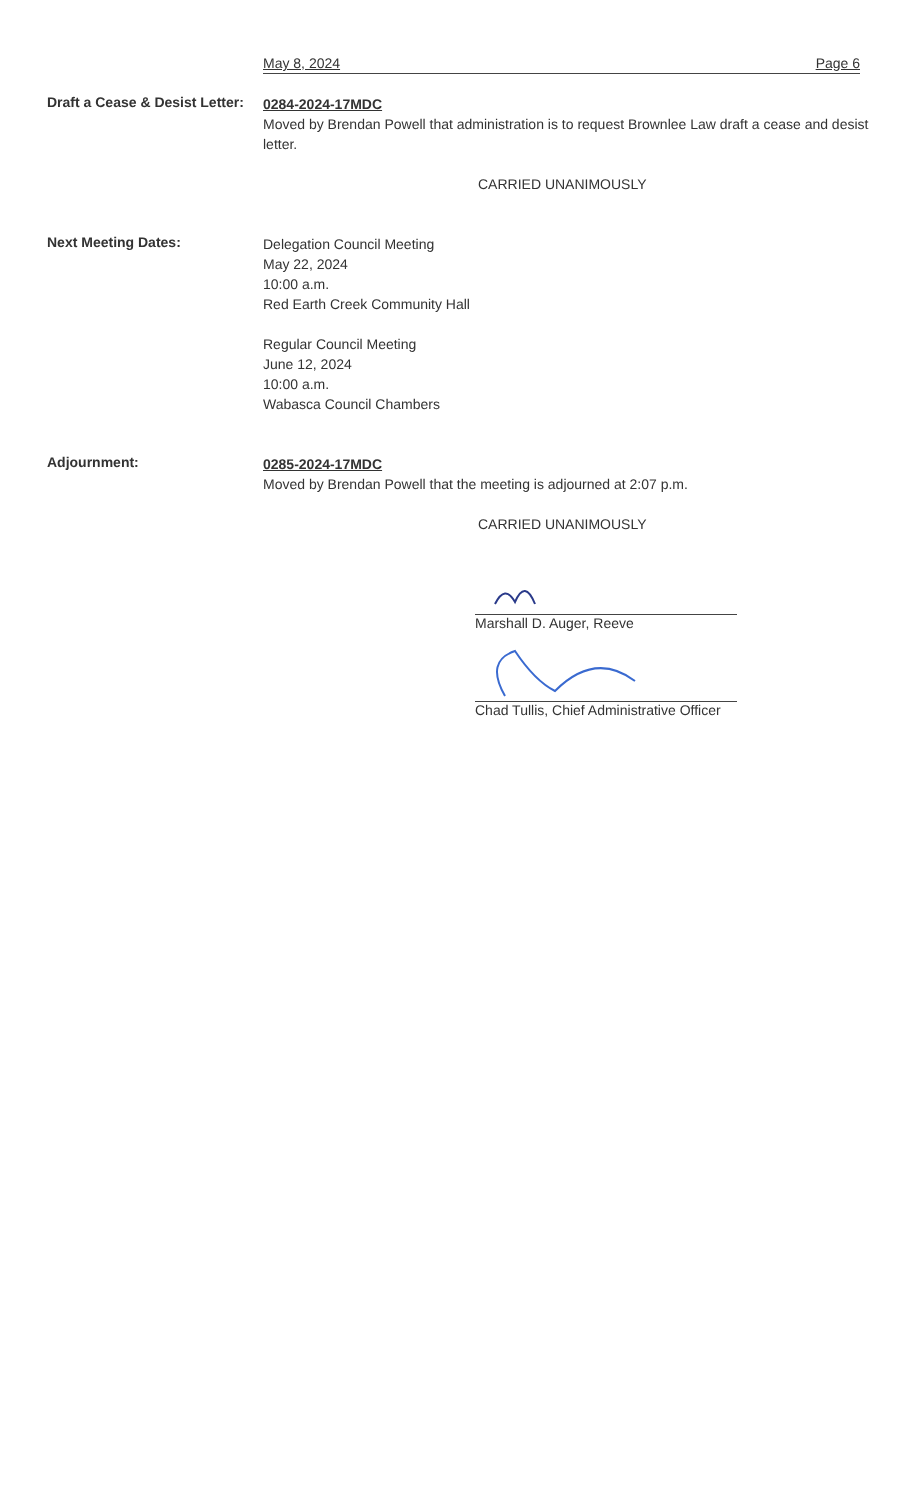May 8, 2024 Page 6
Draft a Cease & Desist Letter:
0284-2024-17MDC
Moved by Brendan Powell that administration is to request Brownlee Law draft a cease and desist letter.
CARRIED UNANIMOUSLY
Next Meeting Dates:
Delegation Council Meeting
May 22, 2024
10:00 a.m.
Red Earth Creek Community Hall
Regular Council Meeting
June 12, 2024
10:00 a.m.
Wabasca Council Chambers
Adjournment:
0285-2024-17MDC
Moved by Brendan Powell that the meeting is adjourned at 2:07 p.m.
CARRIED UNANIMOUSLY
Marshall D. Auger, Reeve
Chad Tullis, Chief Administrative Officer